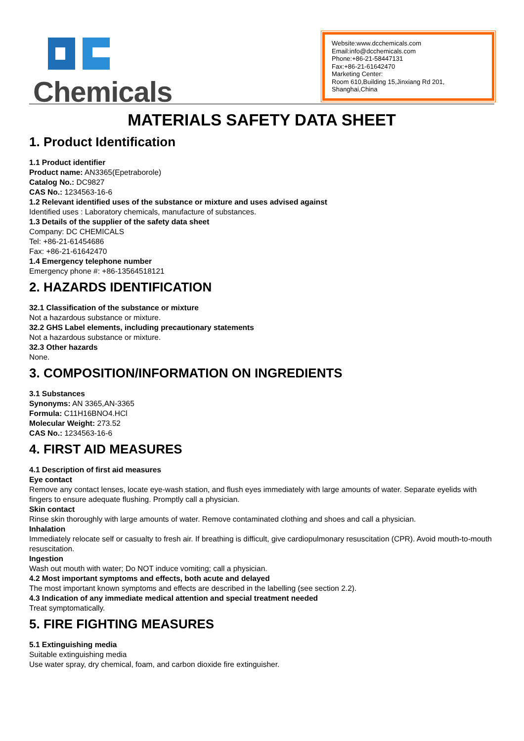Chemicals
Website:www.dcchemicals.com
Email:info@dcchemicals.com
Phone:+86-21-58447131
Fax:+86-21-61642470
Marketing Center:
Room 610,Building 15,Jinxiang Rd 201, Shanghai,China
MATERIALS SAFETY DATA SHEET
1. Product Identification
1.1 Product identifier
Product name: AN3365(Epetraborole)
Catalog No.: DC9827
CAS No.: 1234563-16-6
1.2 Relevant identified uses of the substance or mixture and uses advised against
Identified uses : Laboratory chemicals, manufacture of substances.
1.3 Details of the supplier of the safety data sheet
Company: DC CHEMICALS
Tel: +86-21-61454686
Fax: +86-21-61642470
1.4 Emergency telephone number
Emergency phone #: +86-13564518121
2. HAZARDS IDENTIFICATION
32.1 Classification of the substance or mixture
Not a hazardous substance or mixture.
32.2 GHS Label elements, including precautionary statements
Not a hazardous substance or mixture.
32.3 Other hazards
None.
3. COMPOSITION/INFORMATION ON INGREDIENTS
3.1 Substances
Synonyms: AN 3365,AN-3365
Formula: C11H16BNO4.HCl
Molecular Weight: 273.52
CAS No.: 1234563-16-6
4. FIRST AID MEASURES
4.1 Description of first aid measures
Eye contact
Remove any contact lenses, locate eye-wash station, and flush eyes immediately with large amounts of water. Separate eyelids with fingers to ensure adequate flushing. Promptly call a physician.
Skin contact
Rinse skin thoroughly with large amounts of water. Remove contaminated clothing and shoes and call a physician.
Inhalation
Immediately relocate self or casualty to fresh air. If breathing is difficult, give cardiopulmonary resuscitation (CPR). Avoid mouth-to-mouth resuscitation.
Ingestion
Wash out mouth with water; Do NOT induce vomiting; call a physician.
4.2 Most important symptoms and effects, both acute and delayed
The most important known symptoms and effects are described in the labelling (see section 2.2).
4.3 Indication of any immediate medical attention and special treatment needed
Treat symptomatically.
5. FIRE FIGHTING MEASURES
5.1 Extinguishing media
Suitable extinguishing media
Use water spray, dry chemical, foam, and carbon dioxide fire extinguisher.